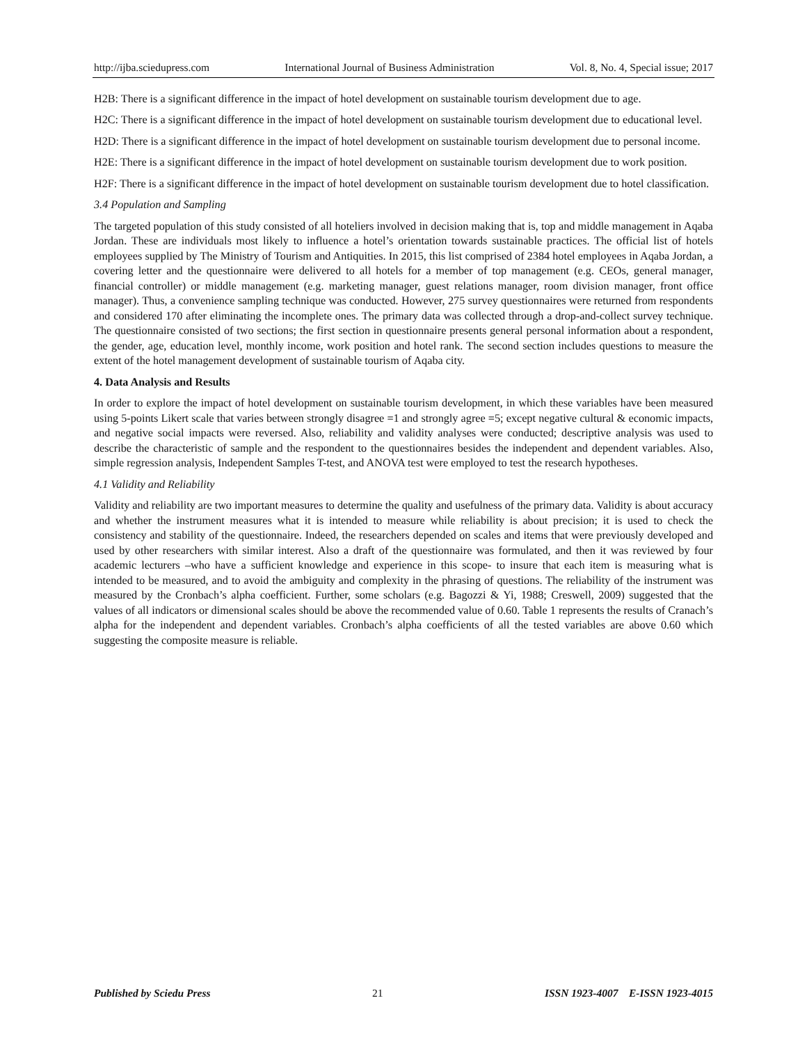http://ijba.sciedupress.com International Journal of Business Administration Vol. 8, No. 4, Special issue; 2017
H2B: There is a significant difference in the impact of hotel development on sustainable tourism development due to age.
H2C: There is a significant difference in the impact of hotel development on sustainable tourism development due to educational level.
H2D: There is a significant difference in the impact of hotel development on sustainable tourism development due to personal income.
H2E: There is a significant difference in the impact of hotel development on sustainable tourism development due to work position.
H2F: There is a significant difference in the impact of hotel development on sustainable tourism development due to hotel classification.
3.4 Population and Sampling
The targeted population of this study consisted of all hoteliers involved in decision making that is, top and middle management in Aqaba Jordan. These are individuals most likely to influence a hotel’s orientation towards sustainable practices. The official list of hotels employees supplied by The Ministry of Tourism and Antiquities. In 2015, this list comprised of 2384 hotel employees in Aqaba Jordan, a covering letter and the questionnaire were delivered to all hotels for a member of top management (e.g. CEOs, general manager, financial controller) or middle management (e.g. marketing manager, guest relations manager, room division manager, front office manager). Thus, a convenience sampling technique was conducted. However, 275 survey questionnaires were returned from respondents and considered 170 after eliminating the incomplete ones. The primary data was collected through a drop-and-collect survey technique. The questionnaire consisted of two sections; the first section in questionnaire presents general personal information about a respondent, the gender, age, education level, monthly income, work position and hotel rank. The second section includes questions to measure the extent of the hotel management development of sustainable tourism of Aqaba city.
4. Data Analysis and Results
In order to explore the impact of hotel development on sustainable tourism development, in which these variables have been measured using 5-points Likert scale that varies between strongly disagree =1 and strongly agree =5; except negative cultural & economic impacts, and negative social impacts were reversed. Also, reliability and validity analyses were conducted; descriptive analysis was used to describe the characteristic of sample and the respondent to the questionnaires besides the independent and dependent variables. Also, simple regression analysis, Independent Samples T-test, and ANOVA test were employed to test the research hypotheses.
4.1 Validity and Reliability
Validity and reliability are two important measures to determine the quality and usefulness of the primary data. Validity is about accuracy and whether the instrument measures what it is intended to measure while reliability is about precision; it is used to check the consistency and stability of the questionnaire. Indeed, the researchers depended on scales and items that were previously developed and used by other researchers with similar interest. Also a draft of the questionnaire was formulated, and then it was reviewed by four academic lecturers –who have a sufficient knowledge and experience in this scope- to insure that each item is measuring what is intended to be measured, and to avoid the ambiguity and complexity in the phrasing of questions. The reliability of the instrument was measured by the Cronbach’s alpha coefficient. Further, some scholars (e.g. Bagozzi & Yi, 1988; Creswell, 2009) suggested that the values of all indicators or dimensional scales should be above the recommended value of 0.60. Table 1 represents the results of Cranach’s alpha for the independent and dependent variables. Cronbach’s alpha coefficients of all the tested variables are above 0.60 which suggesting the composite measure is reliable.
Published by Sciedu Press 21 ISSN 1923-4007 E-ISSN 1923-4015